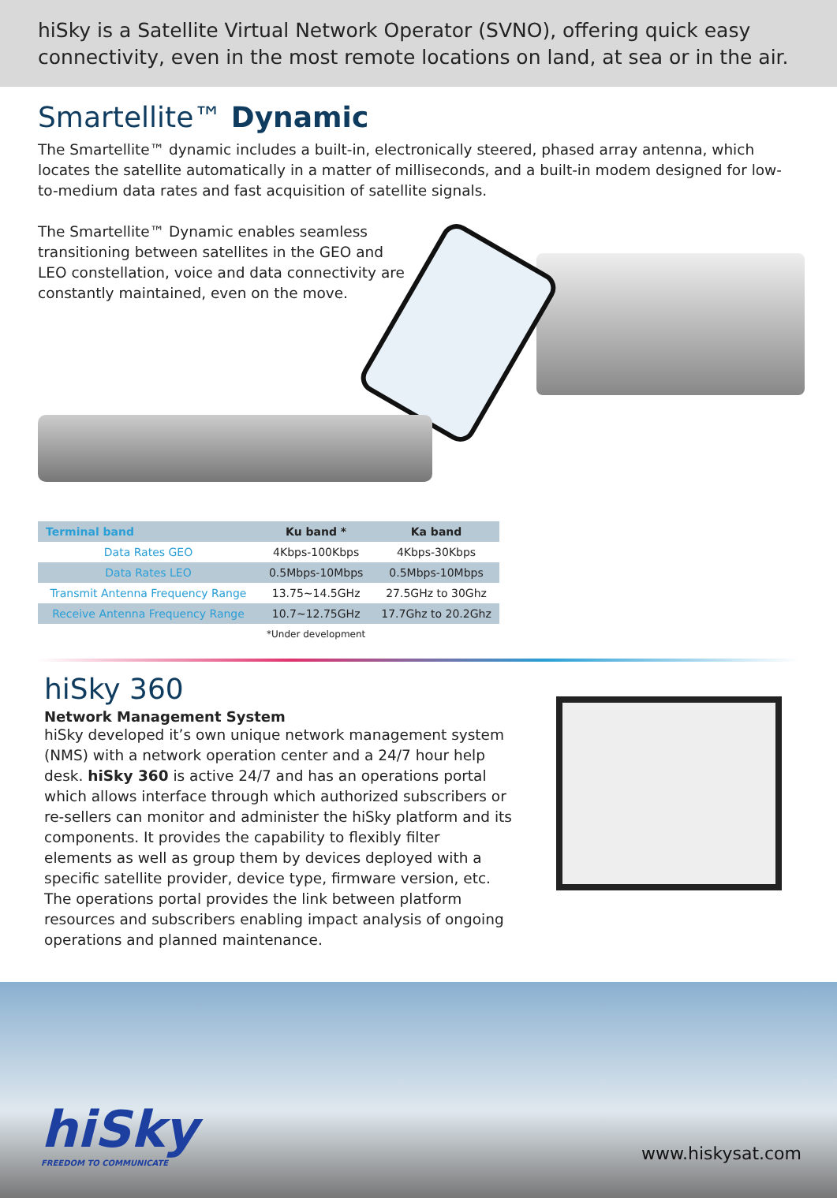hiSky is a Satellite Virtual Network Operator (SVNO), offering quick easy connectivity, even in the most remote locations on land, at sea or in the air.
Smartellite™ Dynamic
The Smartellite™ dynamic includes a built-in, electronically steered, phased array antenna, which locates the satellite automatically in a matter of milliseconds, and a built-in modem designed for low-to-medium data rates and fast acquisition of satellite signals.
The Smartellite™ Dynamic enables seamless transitioning between satellites in the GEO and LEO constellation, voice and data connectivity are constantly maintained, even on the move.
| Terminal band | Ku band * | Ka band |
| --- | --- | --- |
| Data Rates GEO | 4Kbps-100Kbps | 4Kbps-30Kbps |
| Data Rates LEO | 0.5Mbps-10Mbps | 0.5Mbps-10Mbps |
| Transmit Antenna Frequency Range | 13.75~14.5GHz | 27.5GHz to 30Ghz |
| Receive Antenna Frequency Range | 10.7~12.75GHz | 17.7Ghz to 20.2Ghz |
| | *Under development | |
hiSky 360
Network Management System
hiSky developed it’s own unique network management system (NMS) with a network operation center and a 24/7 hour help desk. hiSky 360 is active 24/7 and has an operations portal which allows interface through which authorized subscribers or re-sellers can monitor and administer the hiSky platform and its components. It provides the capability to flexibly filter elements as well as group them by devices deployed with a specific satellite provider, device type, firmware version, etc. The operations portal provides the link between platform resources and subscribers enabling impact analysis of ongoing operations and planned maintenance.
hiSky
FREEDOM TO COMMUNICATE
www.hiskysat.com